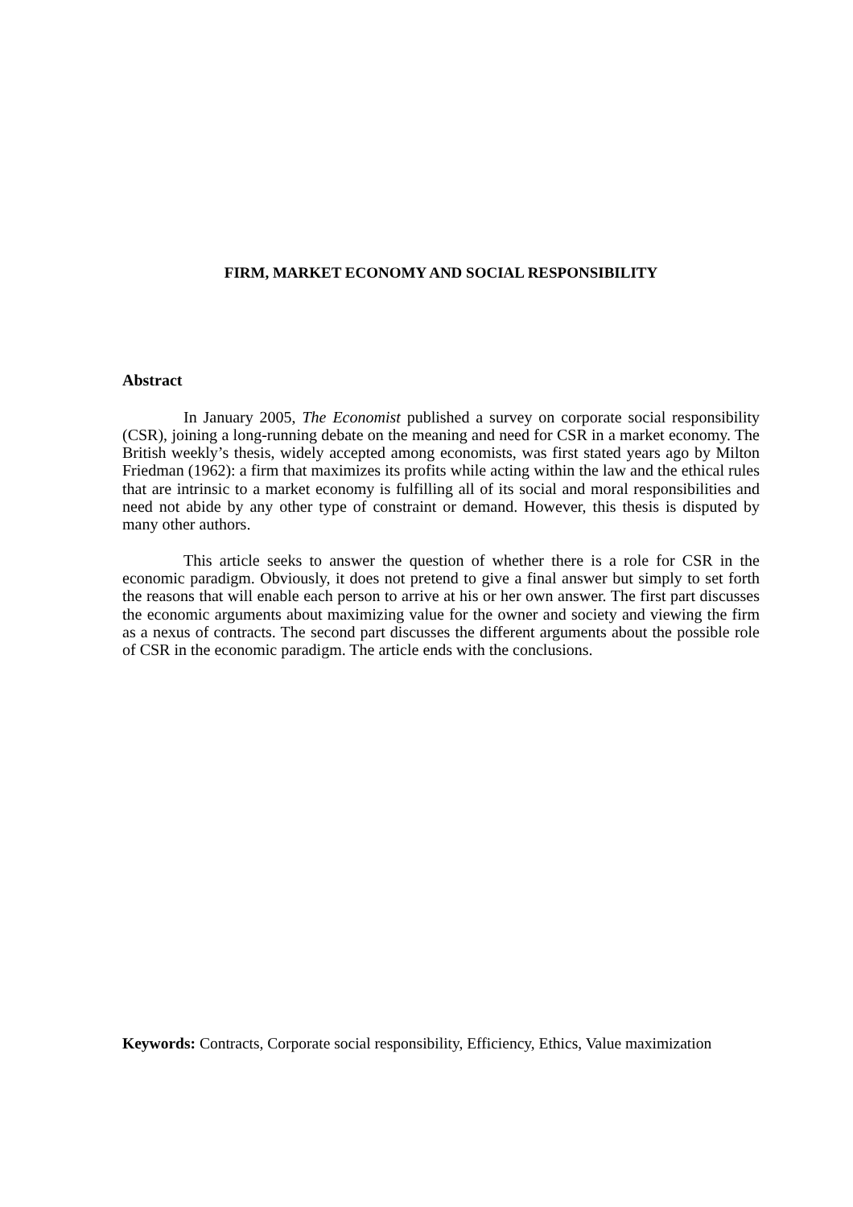FIRM, MARKET ECONOMY AND SOCIAL RESPONSIBILITY
Abstract
In January 2005, The Economist published a survey on corporate social responsibility (CSR), joining a long-running debate on the meaning and need for CSR in a market economy. The British weekly’s thesis, widely accepted among economists, was first stated years ago by Milton Friedman (1962): a firm that maximizes its profits while acting within the law and the ethical rules that are intrinsic to a market economy is fulfilling all of its social and moral responsibilities and need not abide by any other type of constraint or demand. However, this thesis is disputed by many other authors.
This article seeks to answer the question of whether there is a role for CSR in the economic paradigm. Obviously, it does not pretend to give a final answer but simply to set forth the reasons that will enable each person to arrive at his or her own answer. The first part discusses the economic arguments about maximizing value for the owner and society and viewing the firm as a nexus of contracts. The second part discusses the different arguments about the possible role of CSR in the economic paradigm. The article ends with the conclusions.
Keywords: Contracts, Corporate social responsibility, Efficiency, Ethics, Value maximization